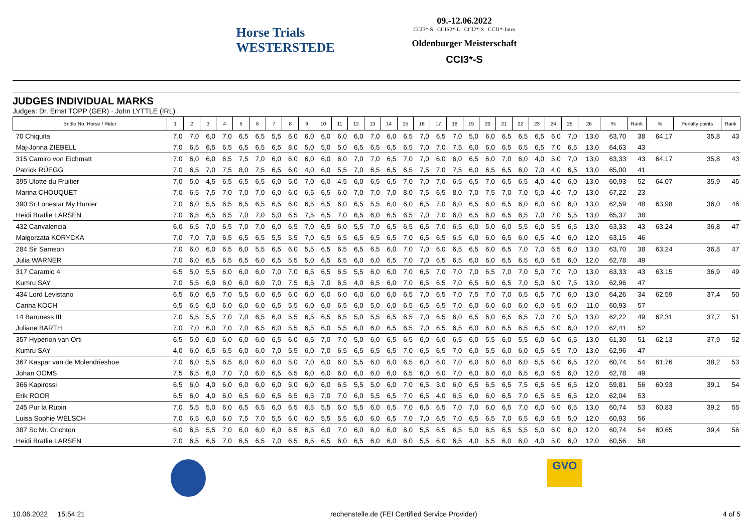Horse Trials WESTERSTEDE
09.-12.06.2022
CCI3*-S CCIS2*-L CCI2*-S CCI1*-Intro
Oldenburger Meisterschaft
CCI3*-S
JUDGES INDIVIDUAL MARKS
Judges: Dr. Ernst TOPP (GER) · John LYTTLE (IRL)
| Bridle No. Horse / Rider | 1 | 2 | 3 | 4 | 5 | 6 | 7 | 8 | 9 | 10 | 11 | 12 | 13 | 14 | 15 | 16 | 17 | 18 | 19 | 20 | 21 | 22 | 23 | 24 | 25 | 26 | % | Rank | % | Penalty points | Rank |
| --- | --- | --- | --- | --- | --- | --- | --- | --- | --- | --- | --- | --- | --- | --- | --- | --- | --- | --- | --- | --- | --- | --- | --- | --- | --- | --- | --- | --- | --- | --- | --- |
| 70 Chiquita | 7,0 | 7,0 | 6,0 | 7,0 | 6,5 | 6,5 | 5,5 | 6,0 | 6,0 | 6,0 | 6,0 | 6,0 | 7,0 | 6,0 | 6,5 | 7,0 | 6,5 | 7,0 | 5,0 | 6,0 | 6,5 | 6,5 | 6,5 | 6,0 | 7,0 | 13,0 | 63,70 | 38 | 64,17 | 35,8 | 43 |
| Maj-Jonna ZIEBELL | 7,0 | 6,5 | 6,5 | 6,5 | 6,5 | 6,5 | 6,5 | 8,0 | 5,0 | 5,0 | 5,0 | 6,5 | 6,5 | 6,5 | 6,5 | 7,0 | 7,0 | 7,5 | 6,0 | 6,0 | 6,5 | 6,5 | 6,5 | 7,0 | 6,5 | 13,0 | 64,63 | 43 | | | |
| 315 Camiro von Eichmatt | 7,0 | 6,0 | 6,0 | 6,5 | 7,5 | 7,0 | 6,0 | 6,0 | 6,0 | 6,0 | 6,0 | 7,0 | 7,0 | 6,5 | 7,0 | 7,0 | 6,0 | 6,0 | 6,5 | 6,0 | 7,0 | 6,0 | 4,0 | 5,0 | 7,0 | 13,0 | 63,33 | 43 | 64,17 | 35,8 | 43 |
| Patrick RÜEGG | 7,0 | 6,5 | 7,0 | 7,5 | 8,0 | 7,5 | 6,5 | 6,0 | 4,0 | 6,0 | 5,5 | 7,0 | 6,5 | 6,5 | 6,5 | 7,5 | 7,0 | 7,5 | 6,0 | 6,5 | 6,5 | 6,0 | 7,0 | 4,0 | 6,5 | 13,0 | 65,00 | 41 | | | |
| 395 Ulotte du Fruitier | 7,0 | 5,0 | 4,5 | 6,5 | 6,5 | 6,5 | 6,0 | 5,0 | 7,0 | 6,0 | 4,5 | 6,0 | 6,5 | 6,5 | 7,0 | 7,0 | 7,0 | 6,5 | 6,5 | 7,0 | 6,5 | 6,5 | 4,0 | 4,0 | 6,0 | 13,0 | 60,93 | 52 | 64,07 | 35,9 | 45 |
| Marina CHOUQUET | 7,0 | 6,5 | 7,5 | 7,0 | 7,0 | 7,0 | 6,0 | 6,0 | 6,5 | 6,5 | 6,0 | 7,0 | 7,0 | 7,0 | 8,0 | 7,5 | 6,5 | 8,0 | 7,0 | 7,5 | 7,0 | 7,0 | 5,0 | 4,0 | 7,0 | 13,0 | 67,22 | 23 | | | |
| 390 Sr Lonestar My Hunter | 7,0 | 6,0 | 5,5 | 6,5 | 6,5 | 6,5 | 6,5 | 6,0 | 6,5 | 6,5 | 6,0 | 6,5 | 5,5 | 6,0 | 6,0 | 6,5 | 7,0 | 6,0 | 6,5 | 6,0 | 6,5 | 6,0 | 6,0 | 6,0 | 6,0 | 13,0 | 62,59 | 48 | 63,98 | 36,0 | 46 |
| Heidi Bratlie LARSEN | 7,0 | 6,5 | 6,5 | 6,5 | 7,0 | 7,0 | 5,0 | 6,5 | 7,5 | 6,5 | 7,0 | 6,5 | 6,0 | 6,5 | 6,5 | 7,0 | 7,0 | 6,0 | 6,5 | 6,0 | 6,5 | 6,5 | 7,0 | 7,0 | 5,5 | 13,0 | 65,37 | 38 | | | |
| 432 Canvalencia | 6,0 | 6,5 | 7,0 | 6,5 | 7,0 | 7,0 | 6,0 | 6,5 | 7,0 | 6,5 | 6,0 | 5,5 | 7,0 | 6,5 | 6,5 | 6,5 | 7,0 | 6,5 | 6,0 | 5,0 | 6,0 | 5,5 | 6,0 | 5,5 | 6,5 | 13,0 | 63,33 | 43 | 63,24 | 36,8 | 47 |
| Małgorzata KORYCKA | 7,0 | 7,0 | 7,0 | 6,5 | 6,5 | 6,5 | 5,5 | 5,5 | 7,0 | 6,5 | 6,5 | 6,5 | 6,5 | 6,5 | 7,0 | 6,5 | 6,5 | 6,5 | 6,0 | 6,0 | 6,5 | 6,0 | 6,5 | 4,0 | 6,0 | 12,0 | 63,15 | 46 | | | |
| 284 Sir Samson | 7,0 | 6,0 | 6,0 | 6,5 | 6,0 | 5,5 | 6,5 | 6,0 | 5,5 | 6,5 | 6,5 | 6,5 | 6,5 | 6,0 | 7,0 | 7,0 | 6,0 | 6,5 | 6,5 | 6,0 | 6,5 | 7,0 | 7,0 | 6,5 | 6,0 | 13,0 | 63,70 | 38 | 63,24 | 36,8 | 47 |
| Julia WARNER | 7,0 | 6,0 | 6,5 | 6,5 | 6,5 | 6,0 | 6,5 | 5,5 | 5,0 | 6,5 | 6,5 | 6,0 | 6,0 | 6,5 | 7,0 | 7,0 | 6,5 | 6,5 | 6,0 | 6,0 | 6,5 | 6,5 | 6,0 | 6,5 | 6,0 | 12,0 | 62,78 | 49 | | | |
| 317 Caramio 4 | 6,5 | 5,0 | 5,5 | 6,0 | 6,0 | 6,0 | 7,0 | 7,0 | 6,5 | 6,5 | 6,5 | 5,5 | 6,0 | 6,0 | 7,0 | 6,5 | 7,0 | 7,0 | 7,0 | 6,5 | 7,0 | 7,0 | 5,0 | 7,0 | 7,0 | 13,0 | 63,33 | 43 | 63,15 | 36,9 | 49 |
| Kumru SAY | 7,0 | 5,5 | 6,0 | 6,0 | 6,0 | 6,0 | 7,0 | 7,5 | 6,5 | 7,0 | 6,5 | 4,0 | 6,5 | 6,0 | 7,0 | 6,5 | 6,5 | 7,0 | 6,5 | 6,0 | 6,5 | 7,0 | 5,0 | 6,0 | 7,5 | 13,0 | 62,96 | 47 | | | |
| 434 Lord Levistano | 6,5 | 6,0 | 6,5 | 7,0 | 5,5 | 6,0 | 6,5 | 6,0 | 6,0 | 6,0 | 6,0 | 6,0 | 6,0 | 6,0 | 6,5 | 7,0 | 6,5 | 7,0 | 7,5 | 7,0 | 7,0 | 6,5 | 6,5 | 7,0 | 6,0 | 13,0 | 64,26 | 34 | 62,59 | 37,4 | 50 |
| Carina KOCH | 6,5 | 6,5 | 6,0 | 6,0 | 6,0 | 6,0 | 6,5 | 5,5 | 6,0 | 6,0 | 6,5 | 6,0 | 5,0 | 6,0 | 6,5 | 6,5 | 6,5 | 7,0 | 6,0 | 6,0 | 6,0 | 6,0 | 6,0 | 6,5 | 6,0 | 11,0 | 60,93 | 57 | | | |
| 14 Baroness III | 7,0 | 5,5 | 5,5 | 7,0 | 7,0 | 6,5 | 6,0 | 5,5 | 6,5 | 6,5 | 6,5 | 5,0 | 5,5 | 6,5 | 6,5 | 7,0 | 6,5 | 6,0 | 6,5 | 6,0 | 6,5 | 6,5 | 7,0 | 7,0 | 5,0 | 13,0 | 62,22 | 49 | 62,31 | 37,7 | 51 |
| Juliane BARTH | 7,0 | 7,0 | 6,0 | 7,0 | 7,0 | 6,5 | 6,0 | 5,5 | 6,5 | 6,0 | 5,5 | 6,0 | 6,0 | 6,5 | 6,5 | 7,0 | 6,5 | 6,5 | 6,0 | 6,0 | 6,5 | 6,5 | 6,5 | 6,0 | 6,0 | 12,0 | 62,41 | 52 | | | |
| 357 Hyperion van Orti | 6,5 | 5,0 | 6,0 | 6,0 | 6,0 | 6,0 | 6,5 | 6,0 | 6,5 | 7,0 | 7,0 | 5,0 | 6,0 | 6,5 | 6,5 | 6,0 | 6,0 | 6,5 | 6,0 | 5,5 | 6,0 | 5,5 | 6,0 | 6,0 | 6,5 | 13,0 | 61,30 | 51 | 62,13 | 37,9 | 52 |
| Kumru SAY | 4,0 | 6,0 | 6,5 | 6,5 | 6,0 | 6,0 | 7,0 | 5,5 | 6,0 | 7,0 | 6,5 | 6,5 | 6,5 | 6,5 | 7,0 | 6,5 | 6,5 | 7,0 | 6,0 | 5,5 | 6,0 | 6,0 | 6,5 | 6,5 | 7,0 | 13,0 | 62,96 | 47 | | | |
| 367 Kaspar van de Molendrieshoe | 7,0 | 6,0 | 5,5 | 6,5 | 6,0 | 6,0 | 6,0 | 5,0 | 7,0 | 6,0 | 6,0 | 5,5 | 6,0 | 6,0 | 6,5 | 6,0 | 6,0 | 7,0 | 6,0 | 6,0 | 6,0 | 6,0 | 5,5 | 6,0 | 6,5 | 12,0 | 60,74 | 54 | 61,76 | 38,2 | 53 |
| Johan OOMS | 7,5 | 6,5 | 6,0 | 7,0 | 7,0 | 6,0 | 6,5 | 6,5 | 6,0 | 6,0 | 6,0 | 6,0 | 6,0 | 6,0 | 6,5 | 6,0 | 6,0 | 7,0 | 6,0 | 6,0 | 6,0 | 6,5 | 6,0 | 6,5 | 6,0 | 12,0 | 62,78 | 49 | | | |
| 366 Kapirossi | 6,5 | 6,0 | 4,0 | 6,0 | 6,0 | 6,0 | 6,0 | 5,0 | 6,0 | 6,0 | 6,5 | 5,5 | 5,0 | 6,0 | 7,0 | 6,5 | 3,0 | 6,0 | 6,5 | 6,5 | 6,5 | 7,5 | 6,5 | 6,5 | 6,5 | 12,0 | 59,81 | 56 | 60,93 | 39,1 | 54 |
| Erik ROOR | 6,5 | 6,0 | 4,0 | 6,0 | 6,5 | 6,0 | 6,5 | 6,5 | 6,5 | 7,0 | 7,0 | 6,0 | 5,5 | 6,5 | 7,0 | 6,5 | 4,0 | 6,5 | 6,0 | 6,0 | 6,5 | 7,0 | 6,5 | 6,5 | 6,5 | 12,0 | 62,04 | 53 | | | |
| 245 Pur la Rubin | 7,0 | 5,5 | 5,0 | 6,0 | 6,5 | 6,5 | 6,0 | 6,5 | 6,5 | 5,5 | 6,0 | 5,5 | 6,0 | 6,5 | 7,0 | 6,5 | 6,5 | 7,0 | 7,0 | 6,0 | 6,5 | 7,0 | 6,0 | 6,0 | 6,5 | 13,0 | 60,74 | 53 | 60,83 | 39,2 | 55 |
| Luisa Sophie WELSCH | 7,0 | 6,5 | 6,0 | 6,0 | 7,5 | 7,0 | 5,5 | 6,0 | 6,0 | 5,5 | 5,5 | 6,0 | 6,0 | 6,5 | 7,0 | 7,0 | 6,5 | 7,0 | 6,5 | 6,5 | 7,0 | 6,5 | 6,0 | 6,5 | 5,0 | 12,0 | 60,93 | 56 | | | |
| 387 Sc Mr. Crichton | 6,0 | 6,5 | 5,5 | 7,0 | 6,0 | 6,0 | 6,0 | 6,5 | 6,5 | 6,0 | 7,0 | 6,0 | 6,0 | 6,0 | 6,0 | 5,5 | 6,5 | 6,5 | 5,0 | 6,5 | 6,5 | 5,5 | 5,0 | 6,0 | 6,0 | 12,0 | 60,74 | 54 | 60,65 | 39,4 | 56 |
| Heidi Bratlie LARSEN | 7,0 | 6,5 | 6,5 | 7,0 | 6,5 | 6,5 | 7,0 | 6,5 | 6,5 | 6,5 | 6,0 | 6,5 | 6,0 | 6,0 | 6,0 | 5,5 | 6,0 | 6,5 | 4,0 | 5,5 | 6,0 | 6,0 | 4,0 | 5,0 | 6,0 | 12,0 | 60,56 | 58 | | | |
GVO
10.06.2022 15:54:21 rechenstelle.de (FEI Certified Service Provider) 4 of 5